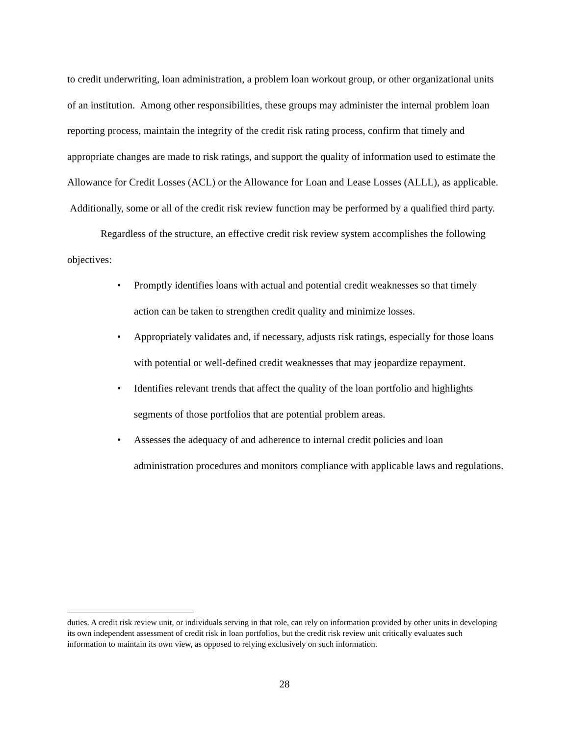to credit underwriting, loan administration, a problem loan workout group, or other organizational units of an institution. Among other responsibilities, these groups may administer the internal problem loan reporting process, maintain the integrity of the credit risk rating process, confirm that timely and appropriate changes are made to risk ratings, and support the quality of information used to estimate the Allowance for Credit Losses (ACL) or the Allowance for Loan and Lease Losses (ALLL), as applicable. Additionally, some or all of the credit risk review function may be performed by a qualified third party.
Regardless of the structure, an effective credit risk review system accomplishes the following objectives:
• Promptly identifies loans with actual and potential credit weaknesses so that timely action can be taken to strengthen credit quality and minimize losses.
• Appropriately validates and, if necessary, adjusts risk ratings, especially for those loans with potential or well-defined credit weaknesses that may jeopardize repayment.
• Identifies relevant trends that affect the quality of the loan portfolio and highlights segments of those portfolios that are potential problem areas.
• Assesses the adequacy of and adherence to internal credit policies and loan administration procedures and monitors compliance with applicable laws and regulations.
duties. A credit risk review unit, or individuals serving in that role, can rely on information provided by other units in developing its own independent assessment of credit risk in loan portfolios, but the credit risk review unit critically evaluates such information to maintain its own view, as opposed to relying exclusively on such information.
28